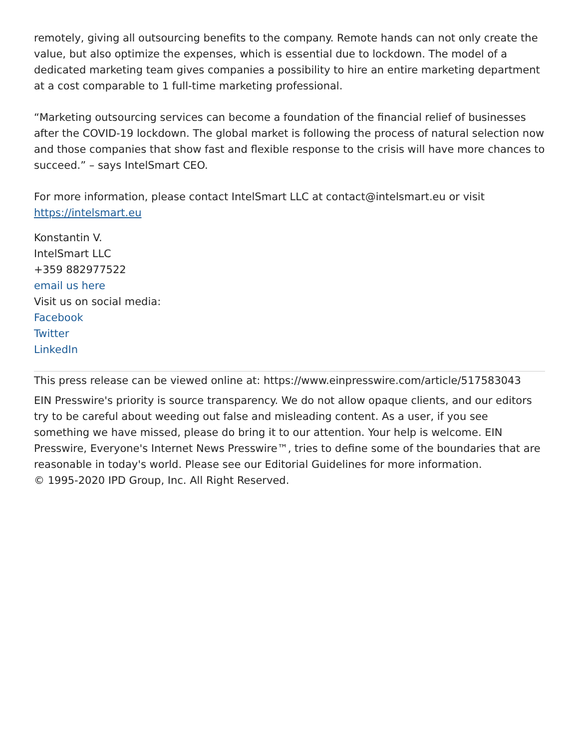remotely, giving all outsourcing benefits to the company. Remote hands can not only create the value, but also optimize the expenses, which is essential due to lockdown. The model of a dedicated marketing team gives companies a possibility to hire an entire marketing department at a cost comparable to 1 full-time marketing professional.
“Marketing outsourcing services can become a foundation of the financial relief of businesses after the COVID-19 lockdown. The global market is following the process of natural selection now and those companies that show fast and flexible response to the crisis will have more chances to succeed.” – says IntelSmart CEO.
For more information, please contact IntelSmart LLC at contact@intelsmart.eu or visit https://intelsmart.eu
Konstantin V.
IntelSmart LLC
+359 882977522
email us here
Visit us on social media:
Facebook
Twitter
LinkedIn
This press release can be viewed online at: https://www.einpresswire.com/article/517583043
EIN Presswire's priority is source transparency. We do not allow opaque clients, and our editors try to be careful about weeding out false and misleading content. As a user, if you see something we have missed, please do bring it to our attention. Your help is welcome. EIN Presswire, Everyone's Internet News Presswire™, tries to define some of the boundaries that are reasonable in today's world. Please see our Editorial Guidelines for more information.
© 1995-2020 IPD Group, Inc. All Right Reserved.